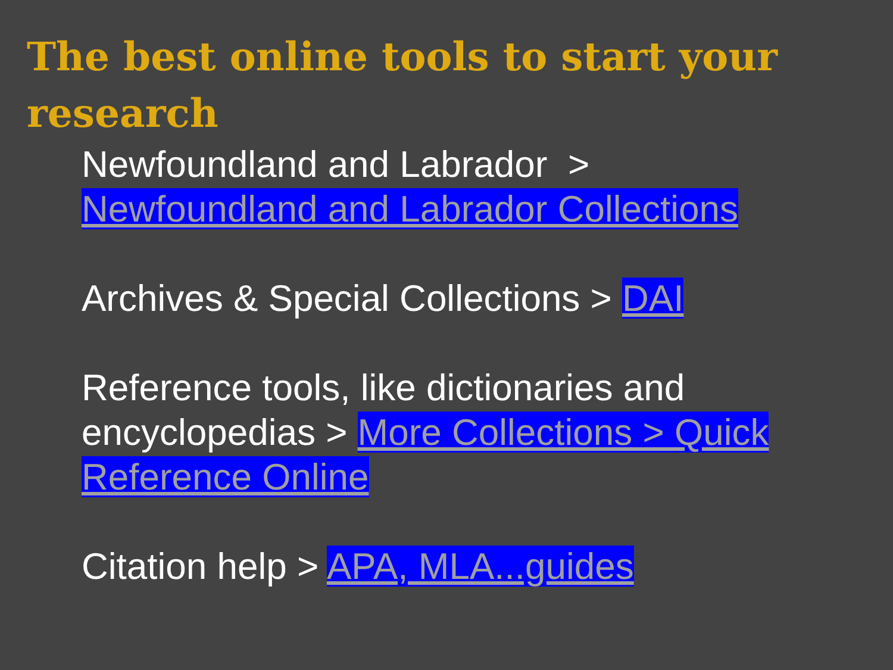The best online tools to start your research
Newfoundland and Labrador > Newfoundland and Labrador Collections
Archives & Special Collections > DAI
Reference tools, like dictionaries and encyclopedias > More Collections > Quick Reference Online
Citation help > APA, MLA...guides